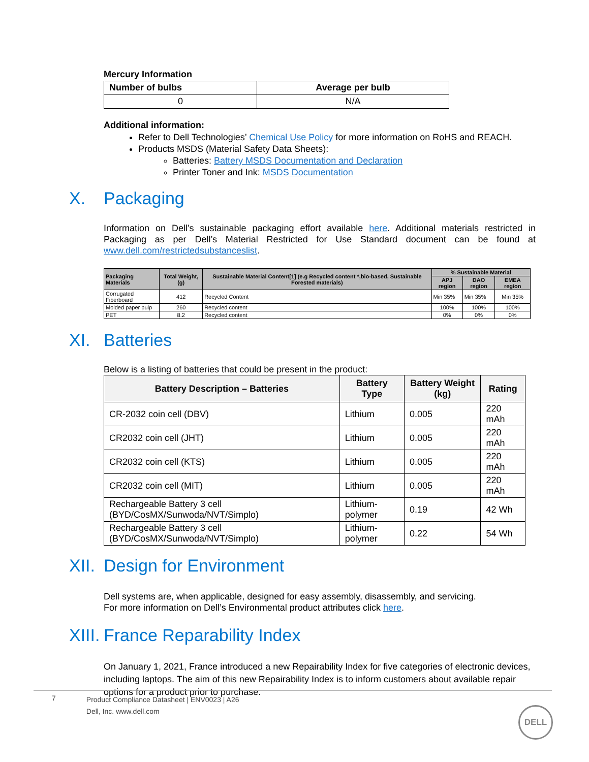Mercury Information
| Number of bulbs | Average per bulb |
| --- | --- |
| 0 | N/A |
Additional information:
Refer to Dell Technologies’ Chemical Use Policy for more information on RoHS and REACH.
Products MSDS (Material Safety Data Sheets):
Batteries: Battery MSDS Documentation and Declaration
Printer Toner and Ink: MSDS Documentation
X. Packaging
Information on Dell’s sustainable packaging effort available here. Additional materials restricted in Packaging as per Dell’s Material Restricted for Use Standard document can be found at www.dell.com/restrictedsubstanceslist.
| Packaging Materials | Total Weight, (g) | Sustainable Material Content[1] (e.g Recycled content *,bio-based, Sustainable Forested materials) | % Sustainable Material | | |
| --- | --- | --- | --- | --- | --- |
| | | | APJ region | DAO region | EMEA region |
| Corrugated Fiberboard | 412 | Recycled Content | Min 35% | Min 35% | Min 35% |
| Molded paper pulp | 260 | Recycled content | 100% | 100% | 100% |
| PET | 8.2 | Recycled content | 0% | 0% | 0% |
XI. Batteries
Below is a listing of batteries that could be present in the product:
| Battery Description – Batteries | Battery Type | Battery Weight (kg) | Rating |
| --- | --- | --- | --- |
| CR-2032 coin cell (DBV) | Lithium | 0.005 | 220 mAh |
| CR2032 coin cell (JHT) | Lithium | 0.005 | 220 mAh |
| CR2032 coin cell (KTS) | Lithium | 0.005 | 220 mAh |
| CR2032 coin cell (MIT) | Lithium | 0.005 | 220 mAh |
| Rechargeable Battery 3 cell (BYD/CosMX/Sunwoda/NVT/Simplo) | Lithium-polymer | 0.19 | 42 Wh |
| Rechargeable Battery 3 cell (BYD/CosMX/Sunwoda/NVT/Simplo) | Lithium-polymer | 0.22 | 54 Wh |
XII. Design for Environment
Dell systems are, when applicable, designed for easy assembly, disassembly, and servicing.
For more information on Dell’s Environmental product attributes click here.
XIII. France Reparability Index
On January 1, 2021, France introduced a new Repairability Index for five categories of electronic devices, including laptops. The aim of this new Repairability Index is to inform customers about available repair options for a product prior to purchase.
7
Product Compliance Datasheet | ENV0023 | A26
Dell, Inc. www.dell.com
DELL